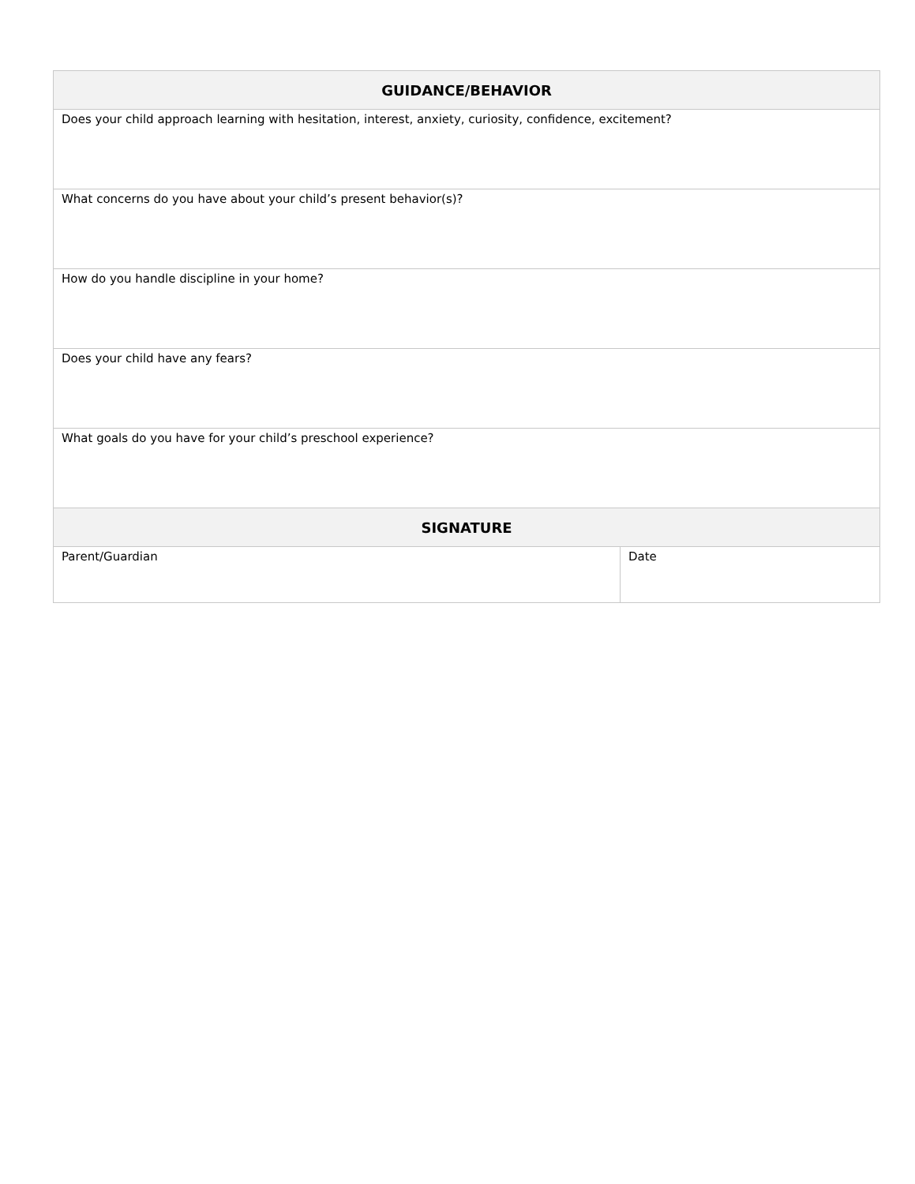| GUIDANCE/BEHAVIOR | |
| --- | --- |
| Does your child approach learning with hesitation, interest, anxiety, curiosity, confidence, excitement? | |
| What concerns do you have about your child’s present behavior(s)? | |
| How do you handle discipline in your home? | |
| Does your child have any fears? | |
| What goals do you have for your child’s preschool experience? | |
| SIGNATURE | |
| Parent/Guardian | Date |